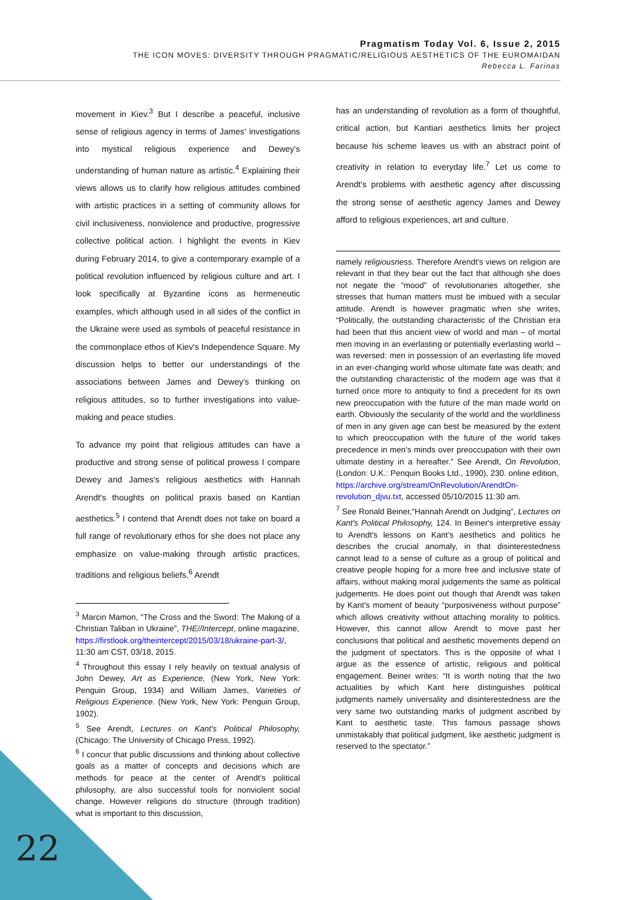Pragmatism Today Vol. 6, Issue 2, 2015
THE ICON MOVES: DIVERSITY THROUGH PRAGMATIC/RELIGIOUS AESTHETICS OF THE EUROMAIDAN
Rebecca L. Farinas
movement in Kiev.<sup>3</sup> But I describe a peaceful, inclusive sense of religious agency in terms of James' investigations into mystical religious experience and Dewey's understanding of human nature as artistic.<sup>4</sup> Explaining their views allows us to clarify how religious attitudes combined with artistic practices in a setting of community allows for civil inclusiveness, nonviolence and productive, progressive collective political action. I highlight the events in Kiev during February 2014, to give a contemporary example of a political revolution influenced by religious culture and art. I look specifically at Byzantine icons as hermeneutic examples, which although used in all sides of the conflict in the Ukraine were used as symbols of peaceful resistance in the commonplace ethos of Kiev's Independence Square. My discussion helps to better our understandings of the associations between James and Dewey's thinking on religious attitudes, so to further investigations into value-making and peace studies.
To advance my point that religious attitudes can have a productive and strong sense of political prowess I compare Dewey and James's religious aesthetics with Hannah Arendt's thoughts on political praxis based on Kantian aesthetics.<sup>5</sup> I contend that Arendt does not take on board a full range of revolutionary ethos for she does not place any emphasize on value-making through artistic practices, traditions and religious beliefs.<sup>6</sup> Arendt
<sup>3</sup> Marcin Mamon, “The Cross and the Sword: The Making of a Christian Taliban in Ukraine”, THE//Intercept, online magazine,
https://firstlook.org/theintercept/2015/03/18/ukraine-part-3/, 11:30 am CST, 03/18, 2015.
<sup>4</sup> Throughout this essay I rely heavily on textual analysis of John Dewey, Art as Experience, (New York, New York: Penguin Group, 1934) and William James, Varieties of Religious Experience. (New York, New York: Penguin Group, 1902).
<sup>5</sup> See Arendt, Lectures on Kant's Political Philosophy, (Chicago: The University of Chicago Press, 1992).
<sup>6</sup> I concur that public discussions and thinking about collective goals as a matter of concepts and decisions which are methods for peace at the center of Arendt's political philosophy, are also successful tools for nonviolent social change. However religions do structure (through tradition) what is important to this discussion,
has an understanding of revolution as a form of thoughtful, critical action, but Kantian aesthetics limits her project because his scheme leaves us with an abstract point of creativity in relation to everyday life.<sup>7</sup> Let us come to Arendt's problems with aesthetic agency after discussing the strong sense of aesthetic agency James and Dewey afford to religious experiences, art and culture.
namely religiousness. Therefore Arendt's views on religion are relevant in that they bear out the fact that although she does not negate the “mood” of revolutionaries altogether, she stresses that human matters must be imbued with a secular attitude. Arendt is however pragmatic when she writes, “Politically, the outstanding characteristic of the Christian era had been that this ancient view of world and man – of mortal men moving in an everlasting or potentially everlasting world – was reversed: men in possession of an everlasting life moved in an ever-changing world whose ultimate fate was death; and the outstanding characteristic of the modern age was that it turned once more to antiquity to find a precedent for its own new preoccupation with the future of the man made world on earth. Obviously the secularity of the world and the worldliness of men in any given age can best be measured by the extent to which preoccupation with the future of the world takes precedence in men's minds over preoccupation with their own ultimate destiny in a hereafter.” See Arendt, On Revolution, (London: U.K.: Penquin Books Ltd., 1990), 230. online edition,
https://archive.org/stream/OnRevolution/ArendtOn-revolution_djvu.txt, accessed 05/10/2015 11:30 am.
<sup>7</sup> See Ronald Beiner,“Hannah Arendt on Judging”, Lectures on Kant's Political Philosophy, 124. In Beiner's interpretive essay to Arendt's lessons on Kant's aesthetics and politics he describes the crucial anomaly, in that disinterestedness cannot lead to a sense of culture as a group of political and creative people hoping for a more free and inclusive state of affairs, without making moral judgements the same as political judgements. He does point out though that Arendt was taken by Kant's moment of beauty “purposiveness without purpose” which allows creativity without attaching morality to politics. However, this cannot allow Arendt to move past her conclusions that political and aesthetic movements depend on the judgment of spectators. This is the opposite of what I argue as the essence of artistic, religious and political engagement. Beiner writes: “It is worth noting that the two actualities by which Kant here distinguishes political judgments namely universality and disinterestedness are the very same two outstanding marks of judgment ascribed by Kant to aesthetic taste. This famous passage shows unmistakably that political judgment, like aesthetic judgment is reserved to the spectator.”
22